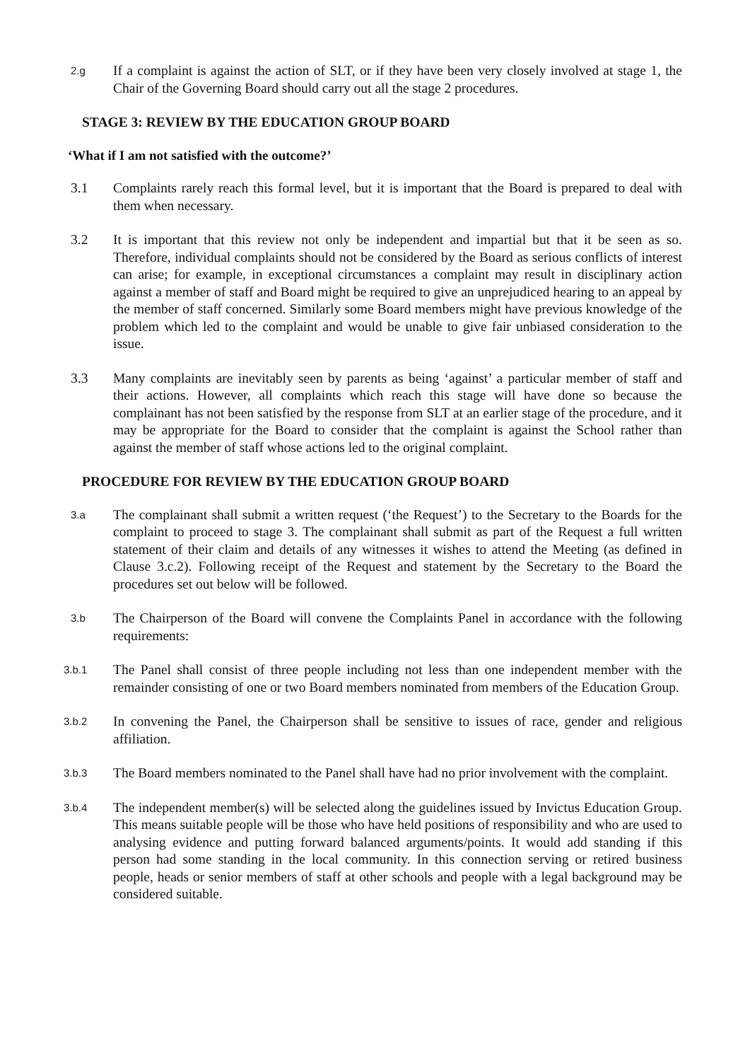2.g
If a complaint is against the action of SLT, or if they have been very closely involved at stage 1, the Chair of the Governing Board should carry out all the stage 2 procedures.
STAGE 3: REVIEW BY THE EDUCATION GROUP BOARD
‘What if I am not satisfied with the outcome?’
3.1 Complaints rarely reach this formal level, but it is important that the Board is prepared to deal with them when necessary.
3.2 It is important that this review not only be independent and impartial but that it be seen as so. Therefore, individual complaints should not be considered by the Board as serious conflicts of interest can arise; for example, in exceptional circumstances a complaint may result in disciplinary action against a member of staff and Board might be required to give an unprejudiced hearing to an appeal by the member of staff concerned. Similarly some Board members might have previous knowledge of the problem which led to the complaint and would be unable to give fair unbiased consideration to the issue.
3.3 Many complaints are inevitably seen by parents as being ‘against’ a particular member of staff and their actions. However, all complaints which reach this stage will have done so because the complainant has not been satisfied by the response from SLT at an earlier stage of the procedure, and it may be appropriate for the Board to consider that the complaint is against the School rather than against the member of staff whose actions led to the original complaint.
PROCEDURE FOR REVIEW BY THE EDUCATION GROUP BOARD
3.a
The complainant shall submit a written request (‘the Request’) to the Secretary to the Boards for the complaint to proceed to stage 3. The complainant shall submit as part of the Request a full written statement of their claim and details of any witnesses it wishes to attend the Meeting (as defined in Clause 3.c.2). Following receipt of the Request and statement by the Secretary to the Board the procedures set out below will be followed.
3.b
The Chairperson of the Board will convene the Complaints Panel in accordance with the following requirements:
3.b.1
The Panel shall consist of three people including not less than one independent member with the remainder consisting of one or two Board members nominated from members of the Education Group.
3.b.2
In convening the Panel, the Chairperson shall be sensitive to issues of race, gender and religious affiliation.
3.b.3
The Board members nominated to the Panel shall have had no prior involvement with the complaint.
3.b.4
The independent member(s) will be selected along the guidelines issued by Invictus Education Group. This means suitable people will be those who have held positions of responsibility and who are used to analysing evidence and putting forward balanced arguments/points. It would add standing if this person had some standing in the local community. In this connection serving or retired business people, heads or senior members of staff at other schools and people with a legal background may be considered suitable.